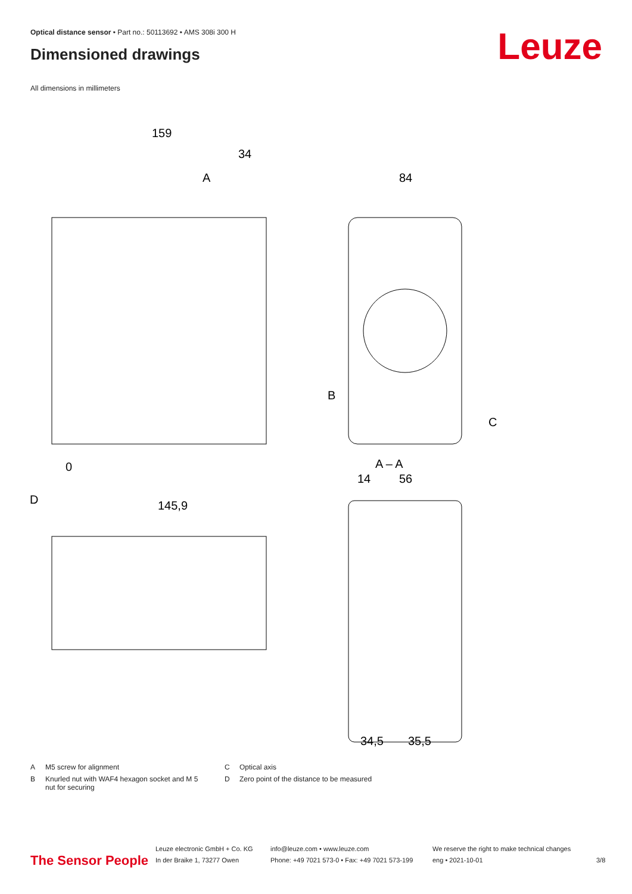Optical distance sensor • Part no.: 50113692 • AMS 308i 300 H
Dimensioned drawings Leuze
All dimensions in millimeters
159
34
84
145,9
A – A
D
A
B
C
0
14
56
34,5
35,5
A M5 screw for alignment
B Knurled nut with WAF4 hexagon socket and M 5 nut for securing
C Optical axis
D Zero point of the distance to be measured
The Sensor People
Leuze electronic GmbH + Co. KG
In der Braike 1, 73277 Owen
info@leuze.com • www.leuze.com
Phone: +49 7021 573-0 • Fax: +49 7021 573-199
We reserve the right to make technical changes
eng • 2021-10-01
3/8